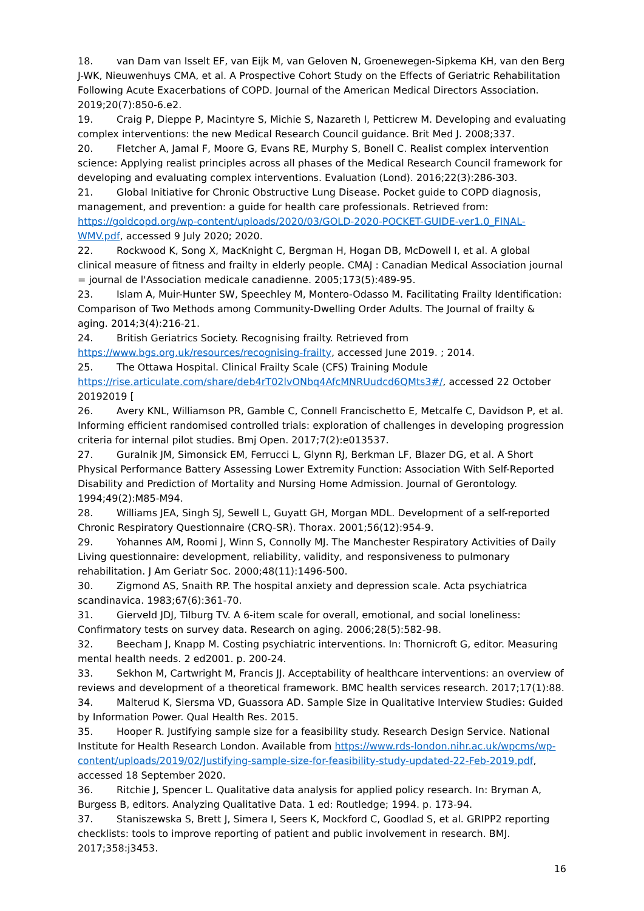18. van Dam van Isselt EF, van Eijk M, van Geloven N, Groenewegen-Sipkema KH, van den Berg J-WK, Nieuwenhuys CMA, et al. A Prospective Cohort Study on the Effects of Geriatric Rehabilitation Following Acute Exacerbations of COPD. Journal of the American Medical Directors Association. 2019;20(7):850-6.e2.
19. Craig P, Dieppe P, Macintyre S, Michie S, Nazareth I, Petticrew M. Developing and evaluating complex interventions: the new Medical Research Council guidance. Brit Med J. 2008;337.
20. Fletcher A, Jamal F, Moore G, Evans RE, Murphy S, Bonell C. Realist complex intervention science: Applying realist principles across all phases of the Medical Research Council framework for developing and evaluating complex interventions. Evaluation (Lond). 2016;22(3):286-303.
21. Global Initiative for Chronic Obstructive Lung Disease. Pocket guide to COPD diagnosis, management, and prevention: a guide for health care professionals. Retrieved from: https://goldcopd.org/wp-content/uploads/2020/03/GOLD-2020-POCKET-GUIDE-ver1.0_FINAL-WMV.pdf, accessed 9 July 2020; 2020.
22. Rockwood K, Song X, MacKnight C, Bergman H, Hogan DB, McDowell I, et al. A global clinical measure of fitness and frailty in elderly people. CMAJ : Canadian Medical Association journal = journal de l'Association medicale canadienne. 2005;173(5):489-95.
23. Islam A, Muir-Hunter SW, Speechley M, Montero-Odasso M. Facilitating Frailty Identification: Comparison of Two Methods among Community-Dwelling Order Adults. The Journal of frailty & aging. 2014;3(4):216-21.
24. British Geriatrics Society. Recognising frailty. Retrieved from https://www.bgs.org.uk/resources/recognising-frailty, accessed June 2019. ; 2014.
25. The Ottawa Hospital. Clinical Frailty Scale (CFS) Training Module https://rise.articulate.com/share/deb4rT02lvONbq4AfcMNRUudcd6QMts3#/, accessed 22 October 20192019 [
26. Avery KNL, Williamson PR, Gamble C, Connell Francischetto E, Metcalfe C, Davidson P, et al. Informing efficient randomised controlled trials: exploration of challenges in developing progression criteria for internal pilot studies. Bmj Open. 2017;7(2):e013537.
27. Guralnik JM, Simonsick EM, Ferrucci L, Glynn RJ, Berkman LF, Blazer DG, et al. A Short Physical Performance Battery Assessing Lower Extremity Function: Association With Self-Reported Disability and Prediction of Mortality and Nursing Home Admission. Journal of Gerontology. 1994;49(2):M85-M94.
28. Williams JEA, Singh SJ, Sewell L, Guyatt GH, Morgan MDL. Development of a self-reported Chronic Respiratory Questionnaire (CRQ-SR). Thorax. 2001;56(12):954-9.
29. Yohannes AM, Roomi J, Winn S, Connolly MJ. The Manchester Respiratory Activities of Daily Living questionnaire: development, reliability, validity, and responsiveness to pulmonary rehabilitation. J Am Geriatr Soc. 2000;48(11):1496-500.
30. Zigmond AS, Snaith RP. The hospital anxiety and depression scale. Acta psychiatrica scandinavica. 1983;67(6):361-70.
31. Gierveld JDJ, Tilburg TV. A 6-item scale for overall, emotional, and social loneliness: Confirmatory tests on survey data. Research on aging. 2006;28(5):582-98.
32. Beecham J, Knapp M. Costing psychiatric interventions. In: Thornicroft G, editor. Measuring mental health needs. 2 ed2001. p. 200-24.
33. Sekhon M, Cartwright M, Francis JJ. Acceptability of healthcare interventions: an overview of reviews and development of a theoretical framework. BMC health services research. 2017;17(1):88.
34. Malterud K, Siersma VD, Guassora AD. Sample Size in Qualitative Interview Studies: Guided by Information Power. Qual Health Res. 2015.
35. Hooper R. Justifying sample size for a feasibility study. Research Design Service. National Institute for Health Research London. Available from https://www.rds-london.nihr.ac.uk/wpcms/wp-content/uploads/2019/02/Justifying-sample-size-for-feasibility-study-updated-22-Feb-2019.pdf, accessed 18 September 2020.
36. Ritchie J, Spencer L. Qualitative data analysis for applied policy research. In: Bryman A, Burgess B, editors. Analyzing Qualitative Data. 1 ed: Routledge; 1994. p. 173-94.
37. Staniszewska S, Brett J, Simera I, Seers K, Mockford C, Goodlad S, et al. GRIPP2 reporting checklists: tools to improve reporting of patient and public involvement in research. BMJ. 2017;358:j3453.
16